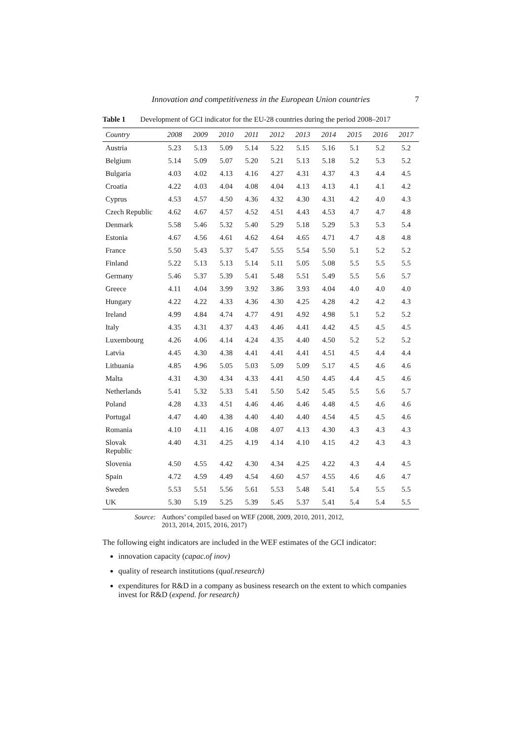Innovation and competitiveness in the European Union countries 7
Table 1 Development of GCI indicator for the EU-28 countries during the period 2008–2017
| Country | 2008 | 2009 | 2010 | 2011 | 2012 | 2013 | 2014 | 2015 | 2016 | 2017 |
| --- | --- | --- | --- | --- | --- | --- | --- | --- | --- | --- |
| Austria | 5.23 | 5.13 | 5.09 | 5.14 | 5.22 | 5.15 | 5.16 | 5.1 | 5.2 | 5.2 |
| Belgium | 5.14 | 5.09 | 5.07 | 5.20 | 5.21 | 5.13 | 5.18 | 5.2 | 5.3 | 5.2 |
| Bulgaria | 4.03 | 4.02 | 4.13 | 4.16 | 4.27 | 4.31 | 4.37 | 4.3 | 4.4 | 4.5 |
| Croatia | 4.22 | 4.03 | 4.04 | 4.08 | 4.04 | 4.13 | 4.13 | 4.1 | 4.1 | 4.2 |
| Cyprus | 4.53 | 4.57 | 4.50 | 4.36 | 4.32 | 4.30 | 4.31 | 4.2 | 4.0 | 4.3 |
| Czech Republic | 4.62 | 4.67 | 4.57 | 4.52 | 4.51 | 4.43 | 4.53 | 4.7 | 4.7 | 4.8 |
| Denmark | 5.58 | 5.46 | 5.32 | 5.40 | 5.29 | 5.18 | 5.29 | 5.3 | 5.3 | 5.4 |
| Estonia | 4.67 | 4.56 | 4.61 | 4.62 | 4.64 | 4.65 | 4.71 | 4.7 | 4.8 | 4.8 |
| France | 5.50 | 5.43 | 5.37 | 5.47 | 5.55 | 5.54 | 5.50 | 5.1 | 5.2 | 5.2 |
| Finland | 5.22 | 5.13 | 5.13 | 5.14 | 5.11 | 5.05 | 5.08 | 5.5 | 5.5 | 5.5 |
| Germany | 5.46 | 5.37 | 5.39 | 5.41 | 5.48 | 5.51 | 5.49 | 5.5 | 5.6 | 5.7 |
| Greece | 4.11 | 4.04 | 3.99 | 3.92 | 3.86 | 3.93 | 4.04 | 4.0 | 4.0 | 4.0 |
| Hungary | 4.22 | 4.22 | 4.33 | 4.36 | 4.30 | 4.25 | 4.28 | 4.2 | 4.2 | 4.3 |
| Ireland | 4.99 | 4.84 | 4.74 | 4.77 | 4.91 | 4.92 | 4.98 | 5.1 | 5.2 | 5.2 |
| Italy | 4.35 | 4.31 | 4.37 | 4.43 | 4.46 | 4.41 | 4.42 | 4.5 | 4.5 | 4.5 |
| Luxembourg | 4.26 | 4.06 | 4.14 | 4.24 | 4.35 | 4.40 | 4.50 | 5.2 | 5.2 | 5.2 |
| Latvia | 4.45 | 4.30 | 4.38 | 4.41 | 4.41 | 4.41 | 4.51 | 4.5 | 4.4 | 4.4 |
| Lithuania | 4.85 | 4.96 | 5.05 | 5.03 | 5.09 | 5.09 | 5.17 | 4.5 | 4.6 | 4.6 |
| Malta | 4.31 | 4.30 | 4.34 | 4.33 | 4.41 | 4.50 | 4.45 | 4.4 | 4.5 | 4.6 |
| Netherlands | 5.41 | 5.32 | 5.33 | 5.41 | 5.50 | 5.42 | 5.45 | 5.5 | 5.6 | 5.7 |
| Poland | 4.28 | 4.33 | 4.51 | 4.46 | 4.46 | 4.46 | 4.48 | 4.5 | 4.6 | 4.6 |
| Portugal | 4.47 | 4.40 | 4.38 | 4.40 | 4.40 | 4.40 | 4.54 | 4.5 | 4.5 | 4.6 |
| Romania | 4.10 | 4.11 | 4.16 | 4.08 | 4.07 | 4.13 | 4.30 | 4.3 | 4.3 | 4.3 |
| Slovak Republic | 4.40 | 4.31 | 4.25 | 4.19 | 4.14 | 4.10 | 4.15 | 4.2 | 4.3 | 4.3 |
| Slovenia | 4.50 | 4.55 | 4.42 | 4.30 | 4.34 | 4.25 | 4.22 | 4.3 | 4.4 | 4.5 |
| Spain | 4.72 | 4.59 | 4.49 | 4.54 | 4.60 | 4.57 | 4.55 | 4.6 | 4.6 | 4.7 |
| Sweden | 5.53 | 5.51 | 5.56 | 5.61 | 5.53 | 5.48 | 5.41 | 5.4 | 5.5 | 5.5 |
| UK | 5.30 | 5.19 | 5.25 | 5.39 | 5.45 | 5.37 | 5.41 | 5.4 | 5.4 | 5.5 |
Source: Authors’ compiled based on WEF (2008, 2009, 2010, 2011, 2012,
2013, 2014, 2015, 2016, 2017)
The following eight indicators are included in the WEF estimates of the GCI indicator:
innovation capacity (capac.of inov)
quality of research institutions (qual.research)
expenditures for R&D in a company as business research on the extent to which companies invest for R&D (expend. for research)